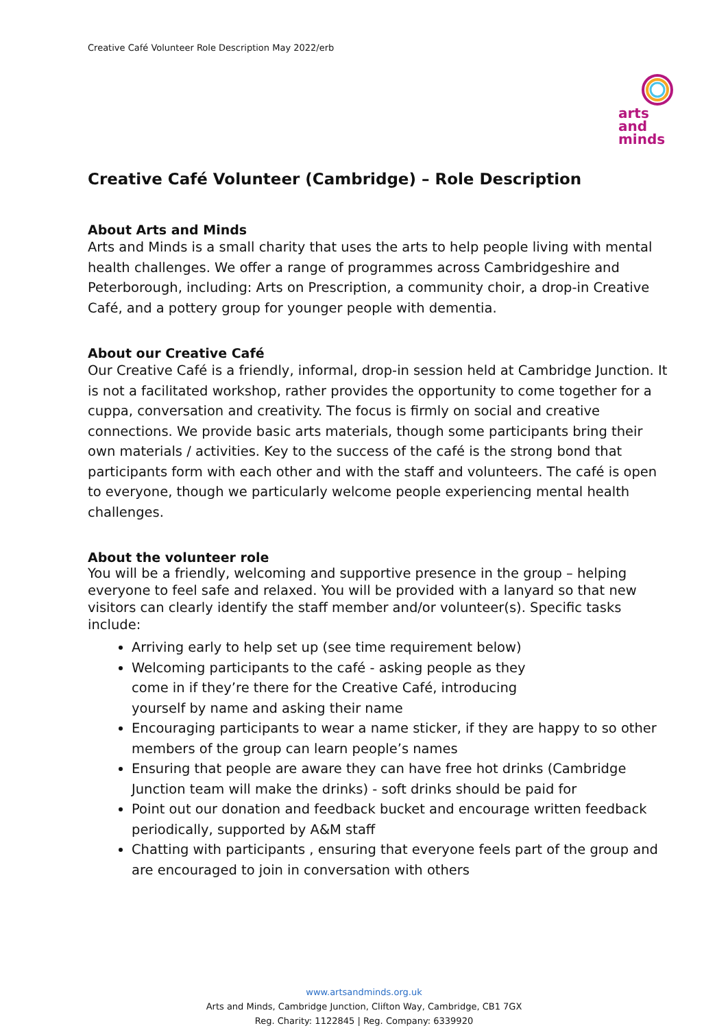Creative Café Volunteer Role Description May 2022/erb
arts
and
minds
Creative Café Volunteer (Cambridge) – Role Description
About Arts and Minds
Arts and Minds is a small charity that uses the arts to help people living with mental health challenges. We offer a range of programmes across Cambridgeshire and Peterborough, including: Arts on Prescription, a community choir, a drop-in Creative Café, and a pottery group for younger people with dementia.
About our Creative Café
Our Creative Café is a friendly, informal, drop-in session held at Cambridge Junction. It is not a facilitated workshop, rather provides the opportunity to come together for a cuppa, conversation and creativity. The focus is firmly on social and creative connections. We provide basic arts materials, though some participants bring their own materials / activities. Key to the success of the café is the strong bond that participants form with each other and with the staff and volunteers. The café is open to everyone, though we particularly welcome people experiencing mental health challenges.
About the volunteer role
You will be a friendly, welcoming and supportive presence in the group – helping everyone to feel safe and relaxed. You will be provided with a lanyard so that new visitors can clearly identify the staff member and/or volunteer(s). Specific tasks include:
Arriving early to help set up (see time requirement below)
Welcoming participants to the café - asking people as they
come in if they’re there for the Creative Café, introducing
yourself by name and asking their name
Encouraging participants to wear a name sticker, if they are happy to so other members of the group can learn people’s names
Ensuring that people are aware they can have free hot drinks (Cambridge Junction team will make the drinks) - soft drinks should be paid for
Point out our donation and feedback bucket and encourage written feedback periodically, supported by A&M staff
Chatting with participants , ensuring that everyone feels part of the group and are encouraged to join in conversation with others
www.artsandminds.org.uk
Arts and Minds, Cambridge Junction, Clifton Way, Cambridge, CB1 7GX
Reg. Charity: 1122845 | Reg. Company: 6339920